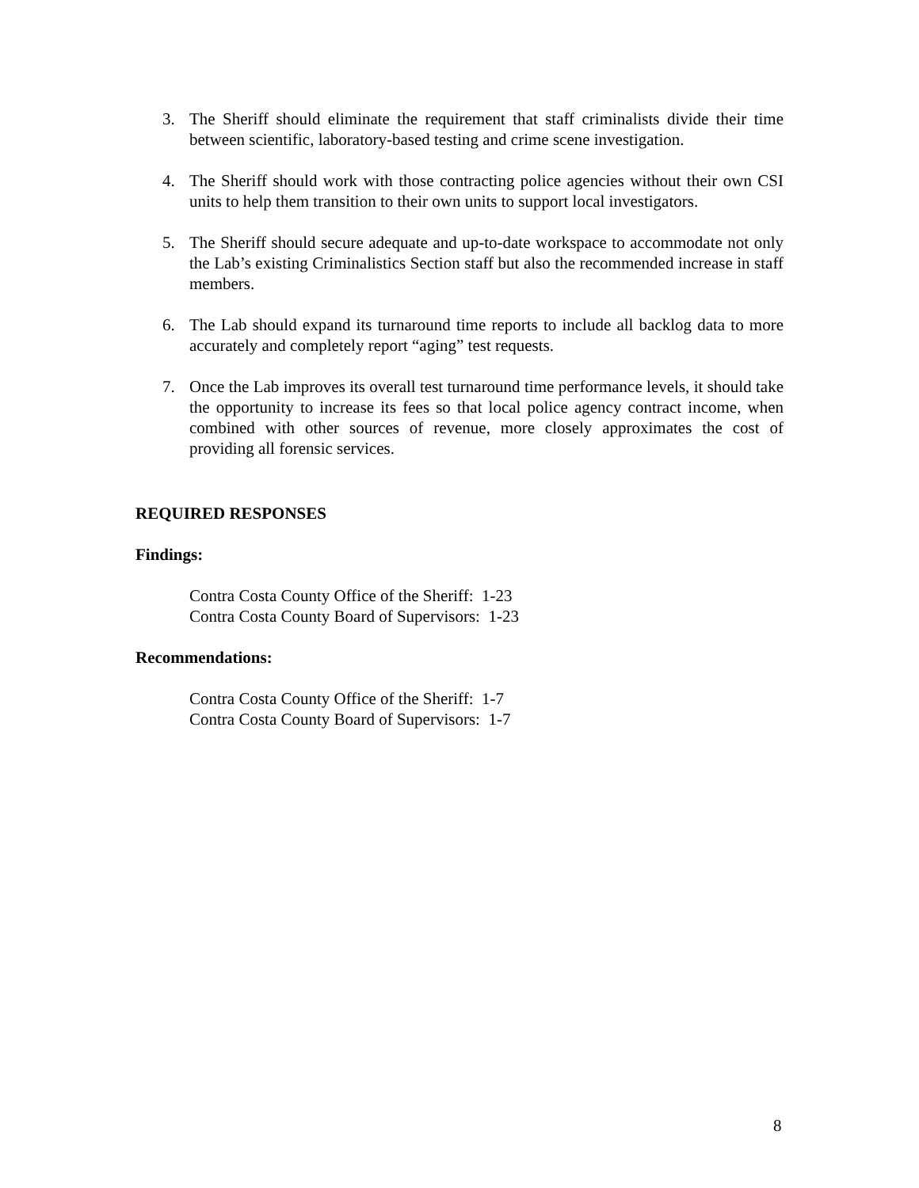3. The Sheriff should eliminate the requirement that staff criminalists divide their time between scientific, laboratory-based testing and crime scene investigation.
4. The Sheriff should work with those contracting police agencies without their own CSI units to help them transition to their own units to support local investigators.
5. The Sheriff should secure adequate and up-to-date workspace to accommodate not only the Lab’s existing Criminalistics Section staff but also the recommended increase in staff members.
6. The Lab should expand its turnaround time reports to include all backlog data to more accurately and completely report “aging” test requests.
7. Once the Lab improves its overall test turnaround time performance levels, it should take the opportunity to increase its fees so that local police agency contract income, when combined with other sources of revenue, more closely approximates the cost of providing all forensic services.
REQUIRED RESPONSES
Findings:
Contra Costa County Office of the Sheriff: 1-23
Contra Costa County Board of Supervisors: 1-23
Recommendations:
Contra Costa County Office of the Sheriff: 1-7
Contra Costa County Board of Supervisors: 1-7
8